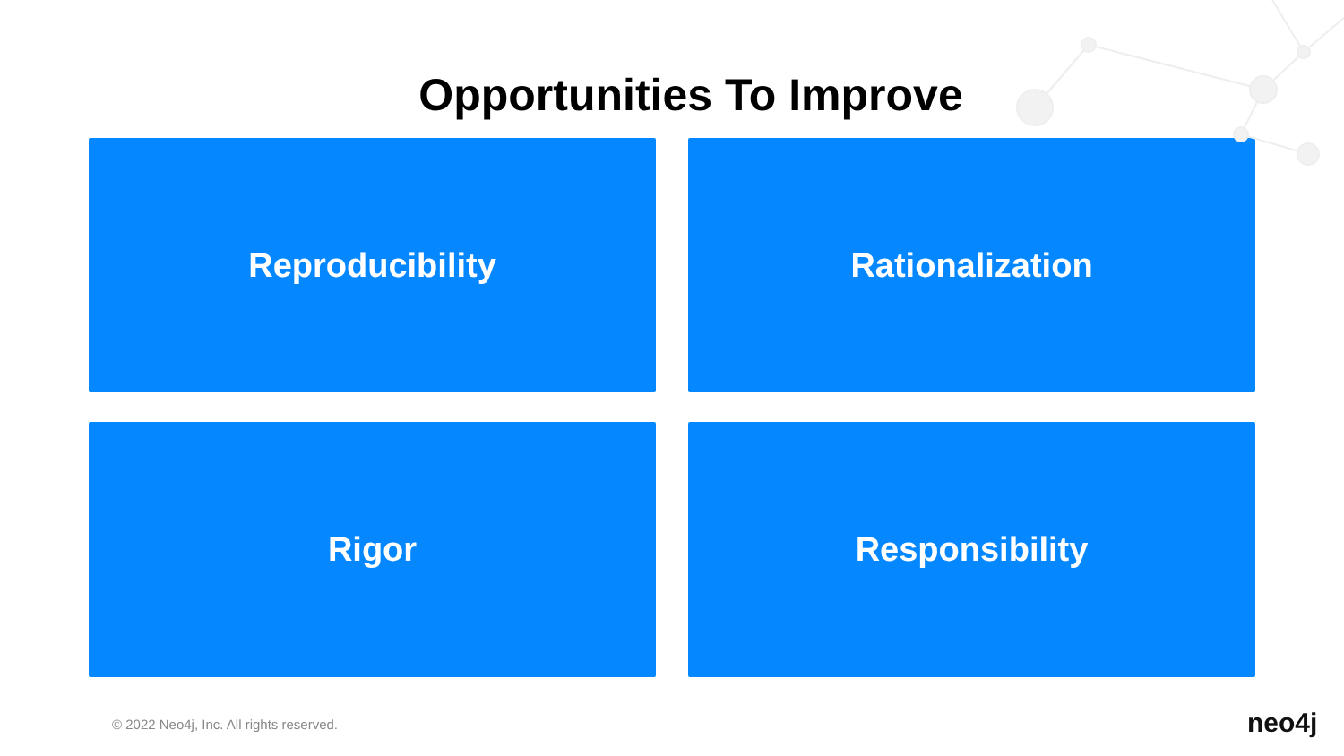Opportunities To Improve
Reproducibility
Rationalization
Rigor
Responsibility
© 2022 Neo4j, Inc. All rights reserved.
neo4j